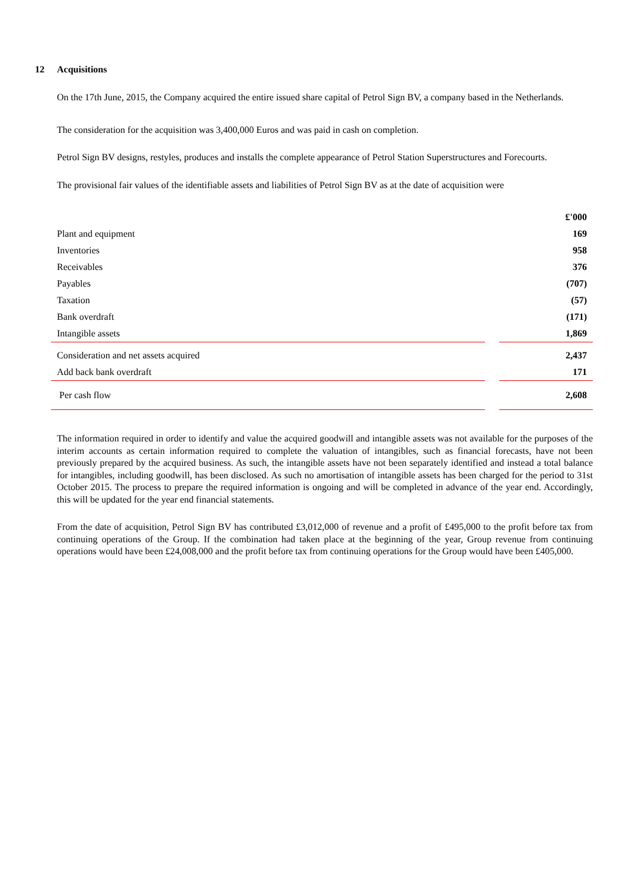12 Acquisitions
On the 17th June, 2015, the Company acquired the entire issued share capital of Petrol Sign BV, a company based in the Netherlands.
The consideration for the acquisition was 3,400,000 Euros and was paid in cash on completion.
Petrol Sign BV designs, restyles, produces and installs the complete appearance of Petrol Station Superstructures and Forecourts.
The provisional fair values of the identifiable assets and liabilities of Petrol Sign BV as at the date of acquisition were
| | | £'000 |
| Plant and equipment | | 169 |
| Inventories | | 958 |
| Receivables | | 376 |
| Payables | | (707) |
| Taxation | | (57) |
| Bank overdraft | | (171) |
| Intangible assets | | 1,869 |
| Consideration and net assets acquired | | 2,437 |
| Add back bank overdraft | | 171 |
| Per cash flow | | 2,608 |
The information required in order to identify and value the acquired goodwill and intangible assets was not available for the purposes of the interim accounts as certain information required to complete the valuation of intangibles, such as financial forecasts, have not been previously prepared by the acquired business. As such, the intangible assets have not been separately identified and instead a total balance for intangibles, including goodwill, has been disclosed. As such no amortisation of intangible assets has been charged for the period to 31st October 2015. The process to prepare the required information is ongoing and will be completed in advance of the year end. Accordingly, this will be updated for the year end financial statements.
From the date of acquisition, Petrol Sign BV has contributed £3,012,000 of revenue and a profit of £495,000 to the profit before tax from continuing operations of the Group. If the combination had taken place at the beginning of the year, Group revenue from continuing operations would have been £24,008,000 and the profit before tax from continuing operations for the Group would have been £405,000.